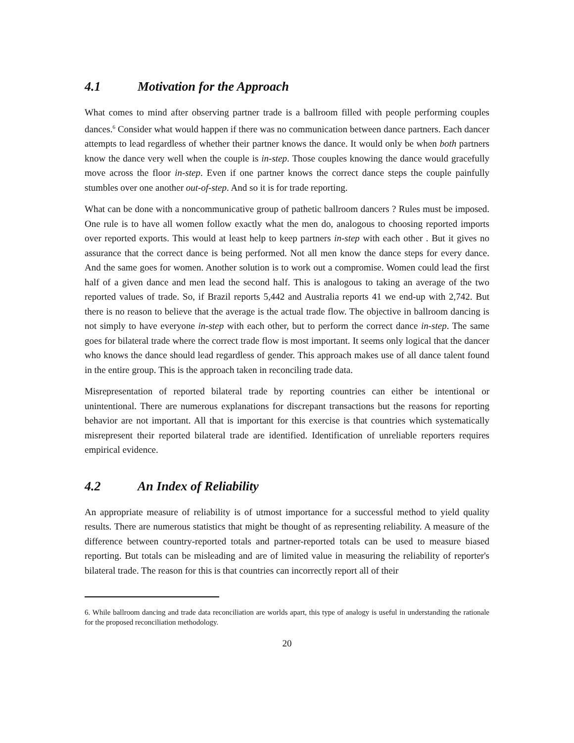4.1 Motivation for the Approach
What comes to mind after observing partner trade is a ballroom filled with people performing couples dances.<sup>6</sup> Consider what would happen if there was no communication between dance partners. Each dancer attempts to lead regardless of whether their partner knows the dance. It would only be when both partners know the dance very well when the couple is in-step. Those couples knowing the dance would gracefully move across the floor in-step. Even if one partner knows the correct dance steps the couple painfully stumbles over one another out-of-step. And so it is for trade reporting.
What can be done with a noncommunicative group of pathetic ballroom dancers ? Rules must be imposed. One rule is to have all women follow exactly what the men do, analogous to choosing reported imports over reported exports. This would at least help to keep partners in-step with each other . But it gives no assurance that the correct dance is being performed. Not all men know the dance steps for every dance. And the same goes for women. Another solution is to work out a compromise. Women could lead the first half of a given dance and men lead the second half. This is analogous to taking an average of the two reported values of trade. So, if Brazil reports 5,442 and Australia reports 41 we end-up with 2,742. But there is no reason to believe that the average is the actual trade flow. The objective in ballroom dancing is not simply to have everyone in-step with each other, but to perform the correct dance in-step. The same goes for bilateral trade where the correct trade flow is most important. It seems only logical that the dancer who knows the dance should lead regardless of gender. This approach makes use of all dance talent found in the entire group. This is the approach taken in reconciling trade data.
Misrepresentation of reported bilateral trade by reporting countries can either be intentional or unintentional. There are numerous explanations for discrepant transactions but the reasons for reporting behavior are not important. All that is important for this exercise is that countries which systematically misrepresent their reported bilateral trade are identified. Identification of unreliable reporters requires empirical evidence.
4.2 An Index of Reliability
An appropriate measure of reliability is of utmost importance for a successful method to yield quality results. There are numerous statistics that might be thought of as representing reliability. A measure of the difference between country-reported totals and partner-reported totals can be used to measure biased reporting. But totals can be misleading and are of limited value in measuring the reliability of reporter's bilateral trade. The reason for this is that countries can incorrectly report all of their
6. While ballroom dancing and trade data reconciliation are worlds apart, this type of analogy is useful in understanding the rationale for the proposed reconciliation methodology.
20